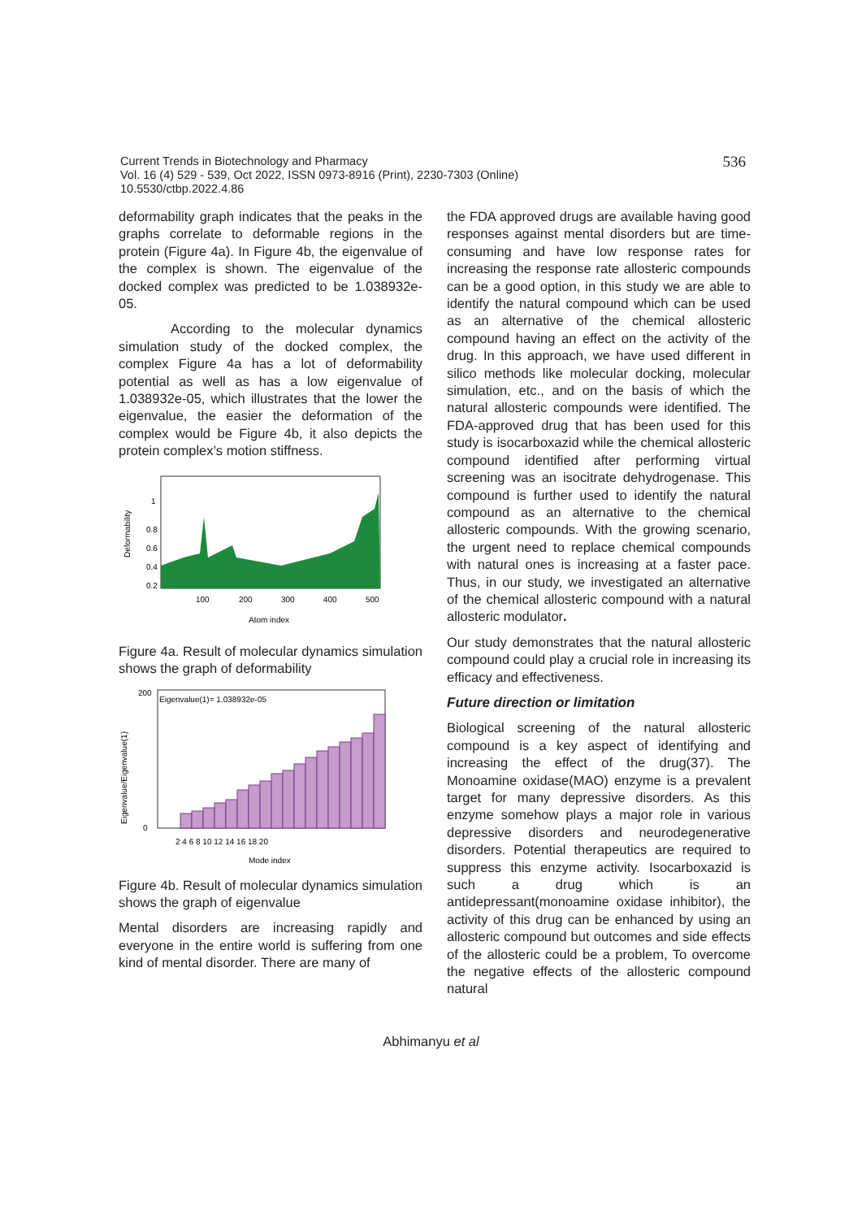536
Current Trends in Biotechnology and Pharmacy
Vol. 16 (4) 529 - 539, Oct 2022, ISSN 0973-8916 (Print), 2230-7303 (Online)
10.5530/ctbp.2022.4.86
deformability graph indicates that the peaks in the graphs correlate to deformable regions in the protein (Figure 4a). In Figure 4b, the eigenvalue of the complex is shown. The eigenvalue of the docked complex was predicted to be 1.038932e-05.
According to the molecular dynamics simulation study of the docked complex, the complex Figure 4a has a lot of deformability potential as well as has a low eigenvalue of 1.038932e-05, which illustrates that the lower the eigenvalue, the easier the deformation of the complex would be Figure 4b, it also depicts the protein complex’s motion stiffness.
Deformability
1
0.8
0.6
0.4
0.2
100
200
300
400
500
Atom index
Figure 4a. Result of molecular dynamics simulation shows the graph of deformability
Eigenvalue/Eigenvalue(1)
Eigenvalue(1)= 1.038932e-05
200
0
2 4 6 8 10 12 14 16 18 20
Mode index
Figure 4b. Result of molecular dynamics simulation shows the graph of eigenvalue
Mental disorders are increasing rapidly and everyone in the entire world is suffering from one kind of mental disorder. There are many of
the FDA approved drugs are available having good responses against mental disorders but are time-consuming and have low response rates for increasing the response rate allosteric compounds can be a good option, in this study we are able to identify the natural compound which can be used as an alternative of the chemical allosteric compound having an effect on the activity of the drug. In this approach, we have used different in silico methods like molecular docking, molecular simulation, etc., and on the basis of which the natural allosteric compounds were identified. The FDA-approved drug that has been used for this study is isocarboxazid while the chemical allosteric compound identified after performing virtual screening was an isocitrate dehydrogenase. This compound is further used to identify the natural compound as an alternative to the chemical allosteric compounds. With the growing scenario, the urgent need to replace chemical compounds with natural ones is increasing at a faster pace. Thus, in our study, we investigated an alternative of the chemical allosteric compound with a natural allosteric modulator.
Our study demonstrates that the natural allosteric compound could play a crucial role in increasing its efficacy and effectiveness.
Future direction or limitation
Biological screening of the natural allosteric compound is a key aspect of identifying and increasing the effect of the drug(37). The Monoamine oxidase(MAO) enzyme is a prevalent target for many depressive disorders. As this enzyme somehow plays a major role in various depressive disorders and neurodegenerative disorders. Potential therapeutics are required to suppress this enzyme activity. Isocarboxazid is such a drug which is an antidepressant(monoamine oxidase inhibitor), the activity of this drug can be enhanced by using an allosteric compound but outcomes and side effects of the allosteric could be a problem, To overcome the negative effects of the allosteric compound natural
Abhimanyu et al